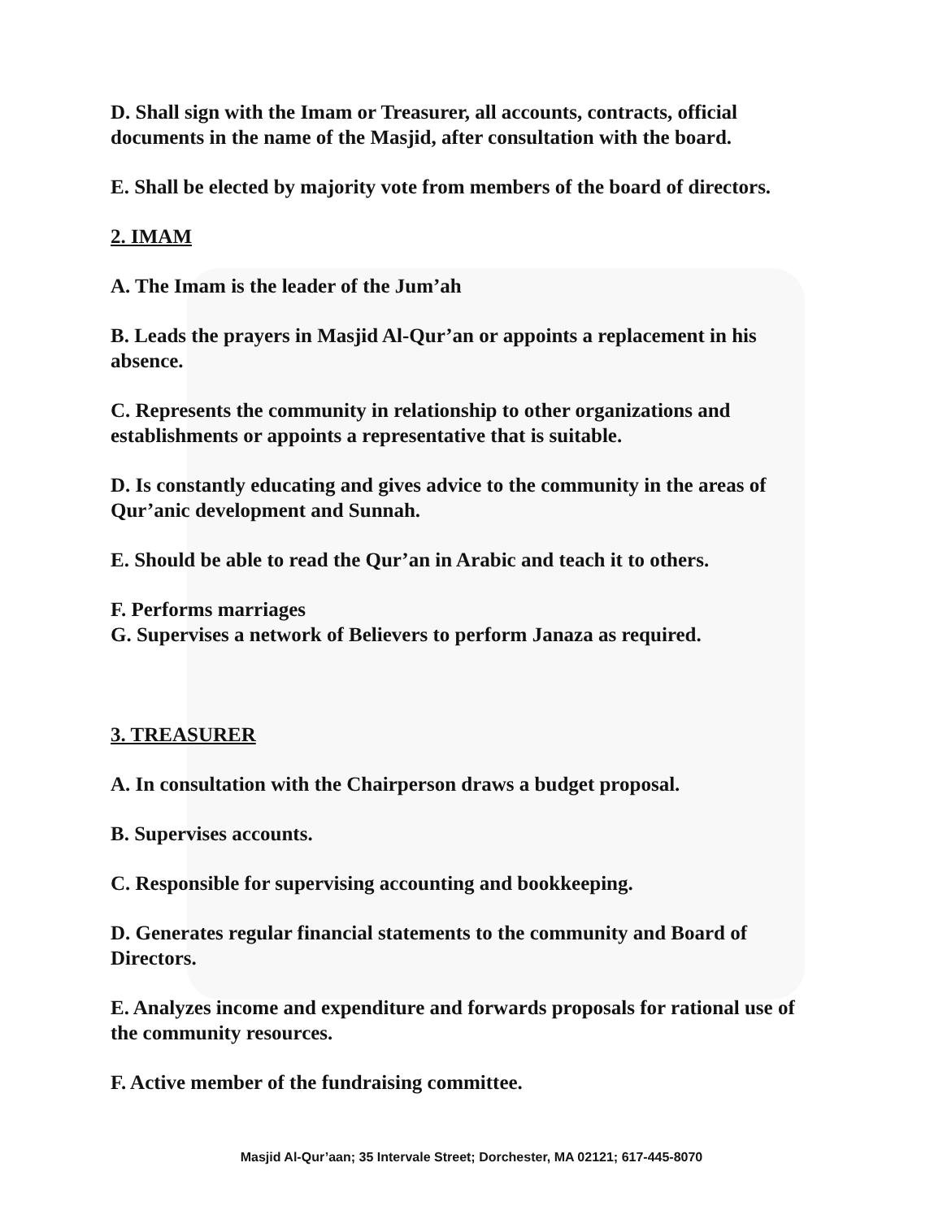D. Shall sign with the Imam or Treasurer, all accounts, contracts, official documents in the name of the Masjid, after consultation with the board.
E. Shall be elected by majority vote from members of the board of directors.
2. IMAM
A. The Imam is the leader of the Jum’ah
B. Leads the prayers in Masjid Al-Qur’an or appoints a replacement in his absence.
C. Represents the community in relationship to other organizations and establishments or appoints a representative that is suitable.
D. Is constantly educating and gives advice to the community in the areas of Qur’anic development and Sunnah.
E. Should be able to read the Qur’an in Arabic and teach it to others.
F. Performs marriages
G. Supervises a network of Believers to perform Janaza as required.
3. TREASURER
A. In consultation with the Chairperson draws a budget proposal.
B. Supervises accounts.
C. Responsible for supervising accounting and bookkeeping.
D. Generates regular financial statements to the community and Board of Directors.
E. Analyzes income and expenditure and forwards proposals for rational use of the community resources.
F. Active member of the fundraising committee.
Masjid Al-Qur’aan; 35 Intervale Street; Dorchester, MA 02121; 617-445-8070